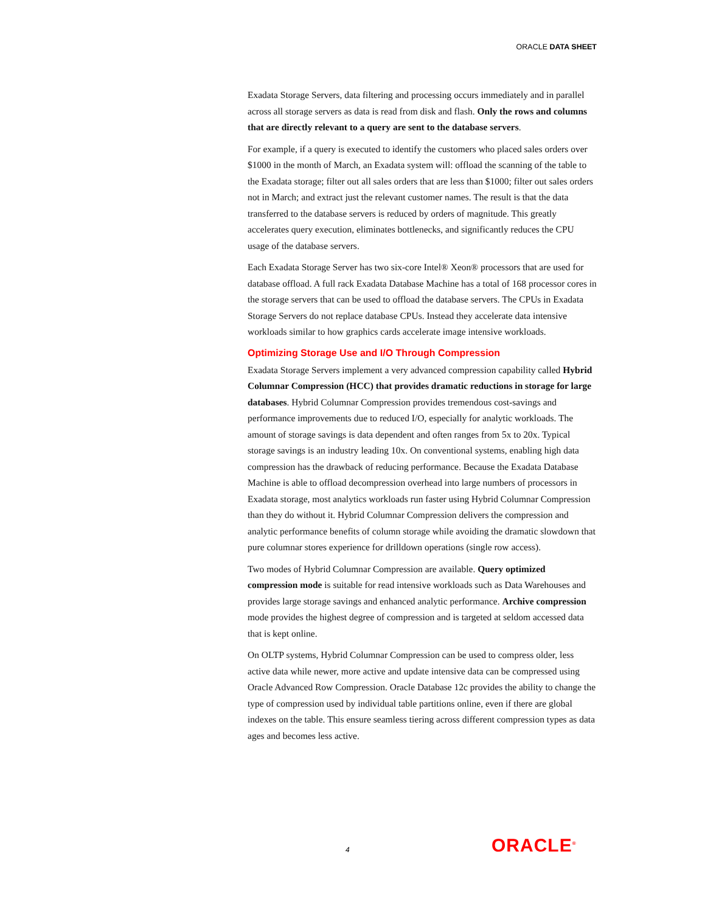ORACLE DATA SHEET
Exadata Storage Servers, data filtering and processing occurs immediately and in parallel across all storage servers as data is read from disk and flash. Only the rows and columns that are directly relevant to a query are sent to the database servers.
For example, if a query is executed to identify the customers who placed sales orders over $1000 in the month of March, an Exadata system will: offload the scanning of the table to the Exadata storage; filter out all sales orders that are less than $1000; filter out sales orders not in March; and extract just the relevant customer names. The result is that the data transferred to the database servers is reduced by orders of magnitude. This greatly accelerates query execution, eliminates bottlenecks, and significantly reduces the CPU usage of the database servers.
Each Exadata Storage Server has two six-core Intel® Xeon® processors that are used for database offload. A full rack Exadata Database Machine has a total of 168 processor cores in the storage servers that can be used to offload the database servers. The CPUs in Exadata Storage Servers do not replace database CPUs. Instead they accelerate data intensive workloads similar to how graphics cards accelerate image intensive workloads.
Optimizing Storage Use and I/O Through Compression
Exadata Storage Servers implement a very advanced compression capability called Hybrid Columnar Compression (HCC) that provides dramatic reductions in storage for large databases. Hybrid Columnar Compression provides tremendous cost-savings and performance improvements due to reduced I/O, especially for analytic workloads. The amount of storage savings is data dependent and often ranges from 5x to 20x. Typical storage savings is an industry leading 10x. On conventional systems, enabling high data compression has the drawback of reducing performance. Because the Exadata Database Machine is able to offload decompression overhead into large numbers of processors in Exadata storage, most analytics workloads run faster using Hybrid Columnar Compression than they do without it. Hybrid Columnar Compression delivers the compression and analytic performance benefits of column storage while avoiding the dramatic slowdown that pure columnar stores experience for drilldown operations (single row access).
Two modes of Hybrid Columnar Compression are available. Query optimized compression mode is suitable for read intensive workloads such as Data Warehouses and provides large storage savings and enhanced analytic performance. Archive compression mode provides the highest degree of compression and is targeted at seldom accessed data that is kept online.
On OLTP systems, Hybrid Columnar Compression can be used to compress older, less active data while newer, more active and update intensive data can be compressed using Oracle Advanced Row Compression. Oracle Database 12c provides the ability to change the type of compression used by individual table partitions online, even if there are global indexes on the table. This ensure seamless tiering across different compression types as data ages and becomes less active.
4 ORACLE<sup>®</sup>